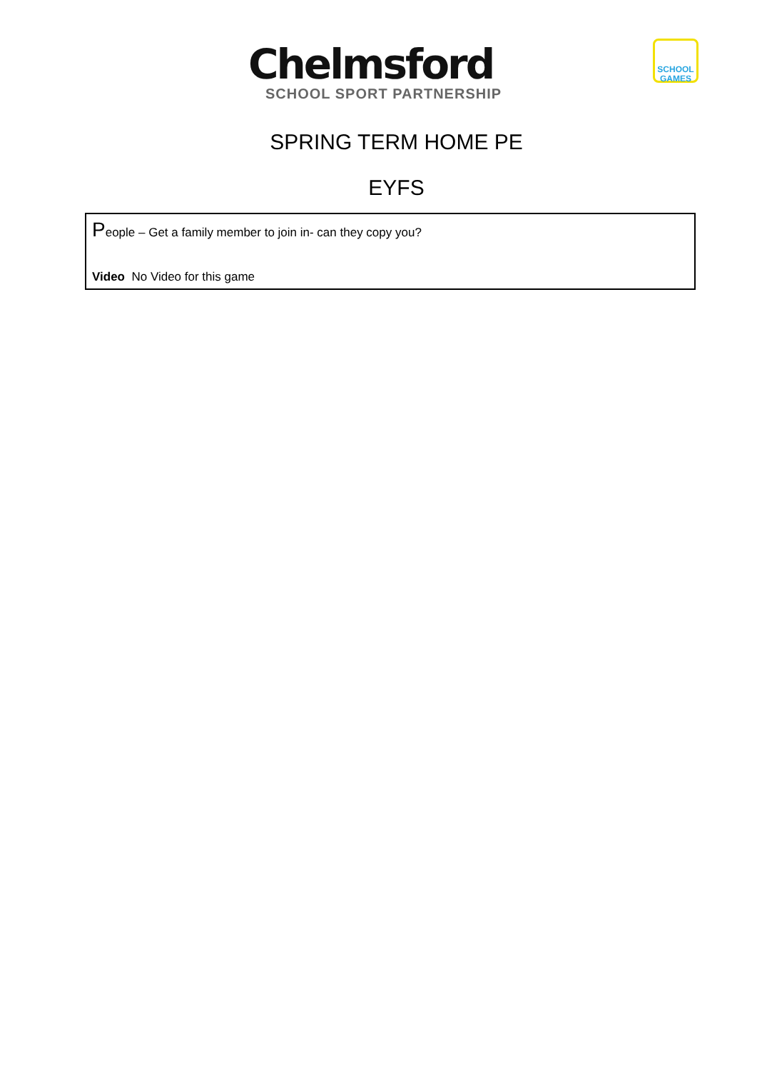Chelmsford
SCHOOL SPORT PARTNERSHIP
SCHOOL
GAMES
SPRING TERM HOME PE
EYFS
| P eople – Get a family member to join in- can they copy you? Video No Video for this game |